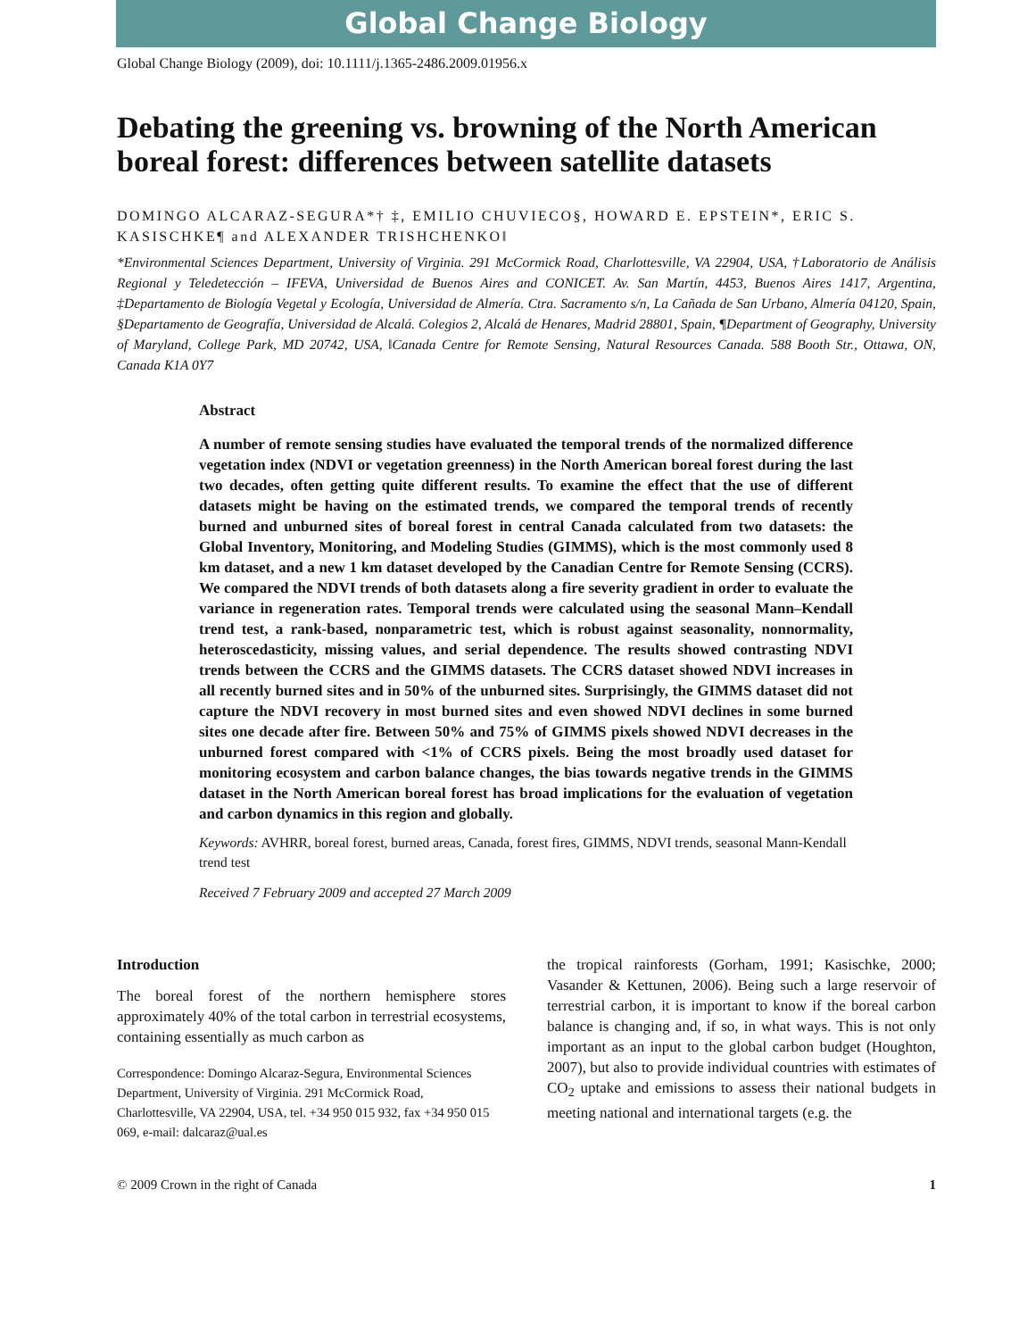Global Change Biology
Global Change Biology (2009), doi: 10.1111/j.1365-2486.2009.01956.x
Debating the greening vs. browning of the North American boreal forest: differences between satellite datasets
DOMINGO ALCARAZ-SEGURA*† ‡, EMILIO CHUVIECO§, HOWARD E. EPSTEIN*, ERIC S. KASISCHKE¶ and ALEXANDER TRISHCHENKO‖
*Environmental Sciences Department, University of Virginia. 291 McCormick Road, Charlottesville, VA 22904, USA, †Laboratorio de Análisis Regional y Teledetección – IFEVA, Universidad de Buenos Aires and CONICET. Av. San Martín, 4453, Buenos Aires 1417, Argentina, ‡Departamento de Biología Vegetal y Ecología, Universidad de Almería. Ctra. Sacramento s/n, La Cañada de San Urbano, Almería 04120, Spain, §Departamento de Geografía, Universidad de Alcalá. Colegios 2, Alcalá de Henares, Madrid 28801, Spain, ¶Department of Geography, University of Maryland, College Park, MD 20742, USA, ‖Canada Centre for Remote Sensing, Natural Resources Canada. 588 Booth Str., Ottawa, ON, Canada K1A 0Y7
Abstract
A number of remote sensing studies have evaluated the temporal trends of the normalized difference vegetation index (NDVI or vegetation greenness) in the North American boreal forest during the last two decades, often getting quite different results. To examine the effect that the use of different datasets might be having on the estimated trends, we compared the temporal trends of recently burned and unburned sites of boreal forest in central Canada calculated from two datasets: the Global Inventory, Monitoring, and Modeling Studies (GIMMS), which is the most commonly used 8 km dataset, and a new 1 km dataset developed by the Canadian Centre for Remote Sensing (CCRS). We compared the NDVI trends of both datasets along a fire severity gradient in order to evaluate the variance in regeneration rates. Temporal trends were calculated using the seasonal Mann–Kendall trend test, a rank-based, nonparametric test, which is robust against seasonality, nonnormality, heteroscedasticity, missing values, and serial dependence. The results showed contrasting NDVI trends between the CCRS and the GIMMS datasets. The CCRS dataset showed NDVI increases in all recently burned sites and in 50% of the unburned sites. Surprisingly, the GIMMS dataset did not capture the NDVI recovery in most burned sites and even showed NDVI declines in some burned sites one decade after fire. Between 50% and 75% of GIMMS pixels showed NDVI decreases in the unburned forest compared with <1% of CCRS pixels. Being the most broadly used dataset for monitoring ecosystem and carbon balance changes, the bias towards negative trends in the GIMMS dataset in the North American boreal forest has broad implications for the evaluation of vegetation and carbon dynamics in this region and globally.
Keywords: AVHRR, boreal forest, burned areas, Canada, forest fires, GIMMS, NDVI trends, seasonal Mann-Kendall trend test
Received 7 February 2009 and accepted 27 March 2009
Introduction
The boreal forest of the northern hemisphere stores approximately 40% of the total carbon in terrestrial ecosystems, containing essentially as much carbon as
Correspondence: Domingo Alcaraz-Segura, Environmental Sciences Department, University of Virginia. 291 McCormick Road, Charlottesville, VA 22904, USA, tel. +34 950 015 932, fax +34 950 015 069, e-mail: dalcaraz@ual.es
the tropical rainforests (Gorham, 1991; Kasischke, 2000; Vasander & Kettunen, 2006). Being such a large reservoir of terrestrial carbon, it is important to know if the boreal carbon balance is changing and, if so, in what ways. This is not only important as an input to the global carbon budget (Houghton, 2007), but also to provide individual countries with estimates of CO<sub>2</sub> uptake and emissions to assess their national budgets in meeting national and international targets (e.g. the
© 2009 Crown in the right of Canada 1